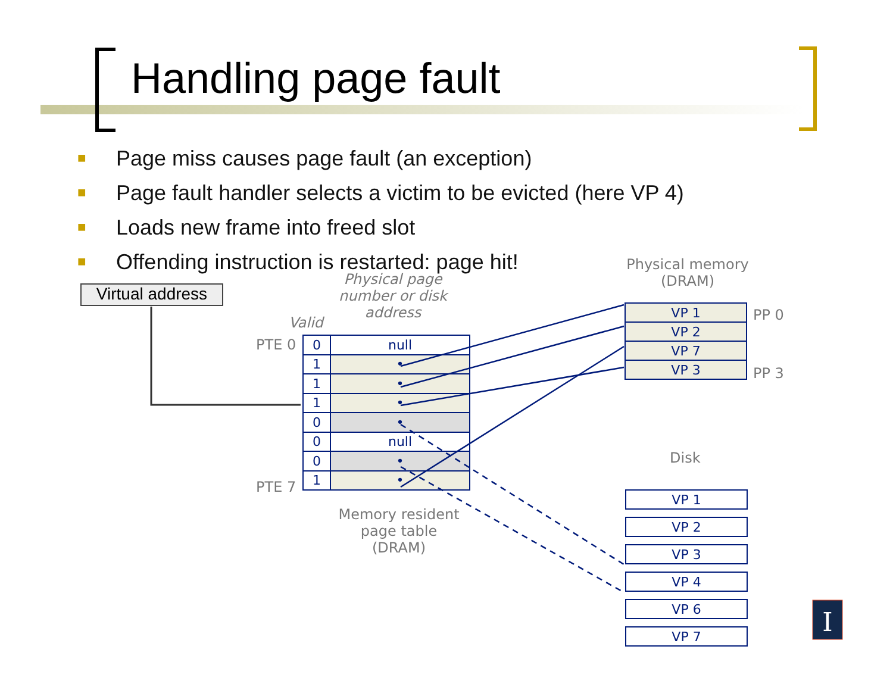Handling page fault
■ Page miss causes page fault (an exception)
■ Page fault handler selects a victim to be evicted (here VP 4)
■ Loads new frame into freed slot
■ Offending instruction is restarted: page hit!
Virtual address
Physical page number or disk address
Valid
PTE 0
PTE 7
Memory resident page table (DRAM)
Physical memory (DRAM)
PP 0
PP 3
Disk
| 0 | null |
| 1 | • |
| 1 | • |
| 1 | • |
| 0 | • |
| 0 | null |
| 0 | • |
| 1 | • |
| VP 1 |
| VP 2 |
| VP 7 |
| VP 3 |
| VP 1 |
| VP 2 |
| VP 3 |
| VP 4 |
| VP 6 |
| VP 7 |
I